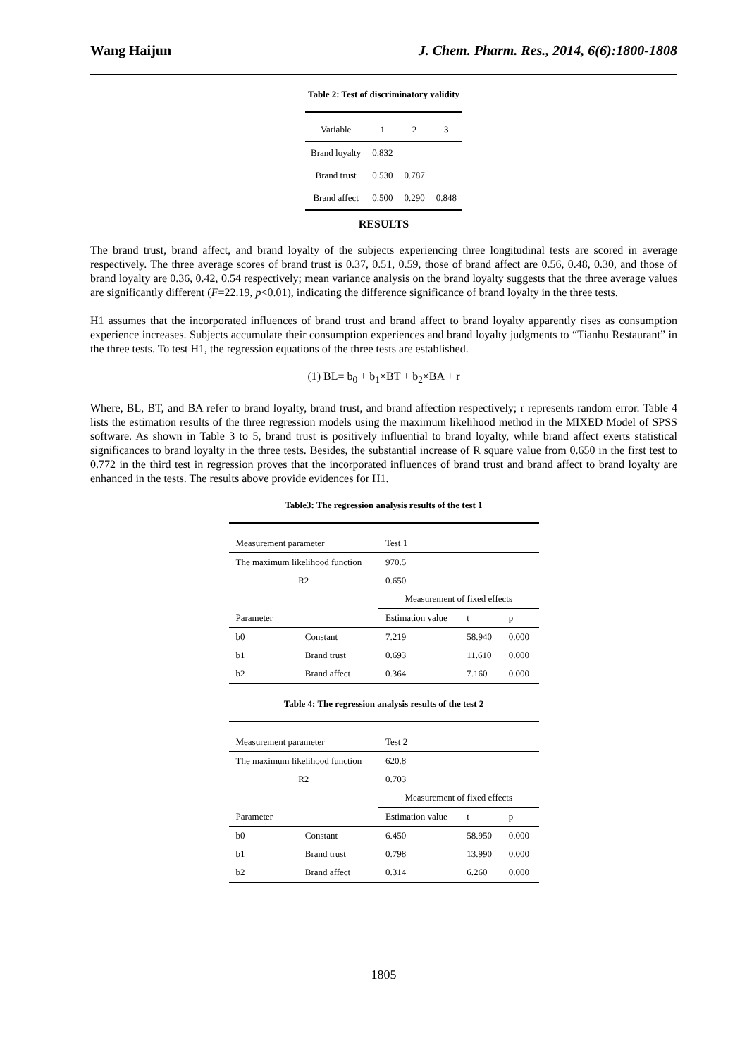Wang Haijun J. Chem. Pharm. Res., 2014, 6(6):1800-1808
Table 2: Test of discriminatory validity
| Variable | 1 | 2 | 3 |
| Brand loyalty | 0.832 | | |
| Brand trust | 0.530 | 0.787 | |
| Brand affect | 0.500 | 0.290 | 0.848 |
RESULTS
The brand trust, brand affect, and brand loyalty of the subjects experiencing three longitudinal tests are scored in average respectively. The three average scores of brand trust is 0.37, 0.51, 0.59, those of brand affect are 0.56, 0.48, 0.30, and those of brand loyalty are 0.36, 0.42, 0.54 respectively; mean variance analysis on the brand loyalty suggests that the three average values are significantly different (F=22.19, p<0.01), indicating the difference significance of brand loyalty in the three tests.
H1 assumes that the incorporated influences of brand trust and brand affect to brand loyalty apparently rises as consumption experience increases. Subjects accumulate their consumption experiences and brand loyalty judgments to “Tianhu Restaurant” in the three tests. To test H1, the regression equations of the three tests are established.
(1) BL= b<sub>0</sub> + b<sub>1</sub>×BT + b<sub>2</sub>×BA + r
Where, BL, BT, and BA refer to brand loyalty, brand trust, and brand affection respectively; r represents random error. Table 4 lists the estimation results of the three regression models using the maximum likelihood method in the MIXED Model of SPSS software. As shown in Table 3 to 5, brand trust is positively influential to brand loyalty, while brand affect exerts statistical significances to brand loyalty in the three tests. Besides, the substantial increase of R square value from 0.650 in the first test to 0.772 in the third test in regression proves that the incorporated influences of brand trust and brand affect to brand loyalty are enhanced in the tests. The results above provide evidences for H1.
Table3: The regression analysis results of the test 1
| Measurement parameter | | Test 1 | | |
| The maximum likelihood function | | 970.5 | | |
| R2 | | 0.650 | | |
| | | Measurement of fixed effects | | |
| Parameter | | Estimation value | t | p |
| b0 | Constant | 7.219 | 58.940 | 0.000 |
| b1 | Brand trust | 0.693 | 11.610 | 0.000 |
| b2 | Brand affect | 0.364 | 7.160 | 0.000 |
Table 4: The regression analysis results of the test 2
| Measurement parameter | | Test 2 | | |
| The maximum likelihood function | | 620.8 | | |
| R2 | | 0.703 | | |
| | | Measurement of fixed effects | | |
| Parameter | | Estimation value | t | p |
| b0 | Constant | 6.450 | 58.950 | 0.000 |
| b1 | Brand trust | 0.798 | 13.990 | 0.000 |
| b2 | Brand affect | 0.314 | 6.260 | 0.000 |
1805